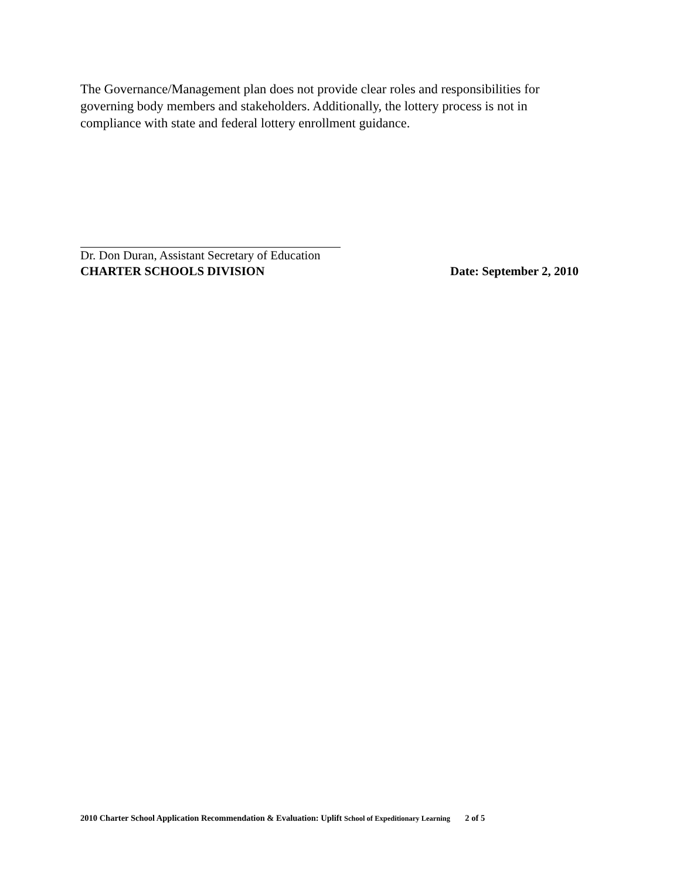The Governance/Management plan does not provide clear roles and responsibilities for governing body members and stakeholders. Additionally, the lottery process is not in compliance with state and federal lottery enrollment guidance.
Dr. Don Duran, Assistant Secretary of Education
CHARTER SCHOOLS DIVISION Date: September 2, 2010
2010 Charter School Application Recommendation & Evaluation: Uplift School of Expeditionary Learning 2 of 5